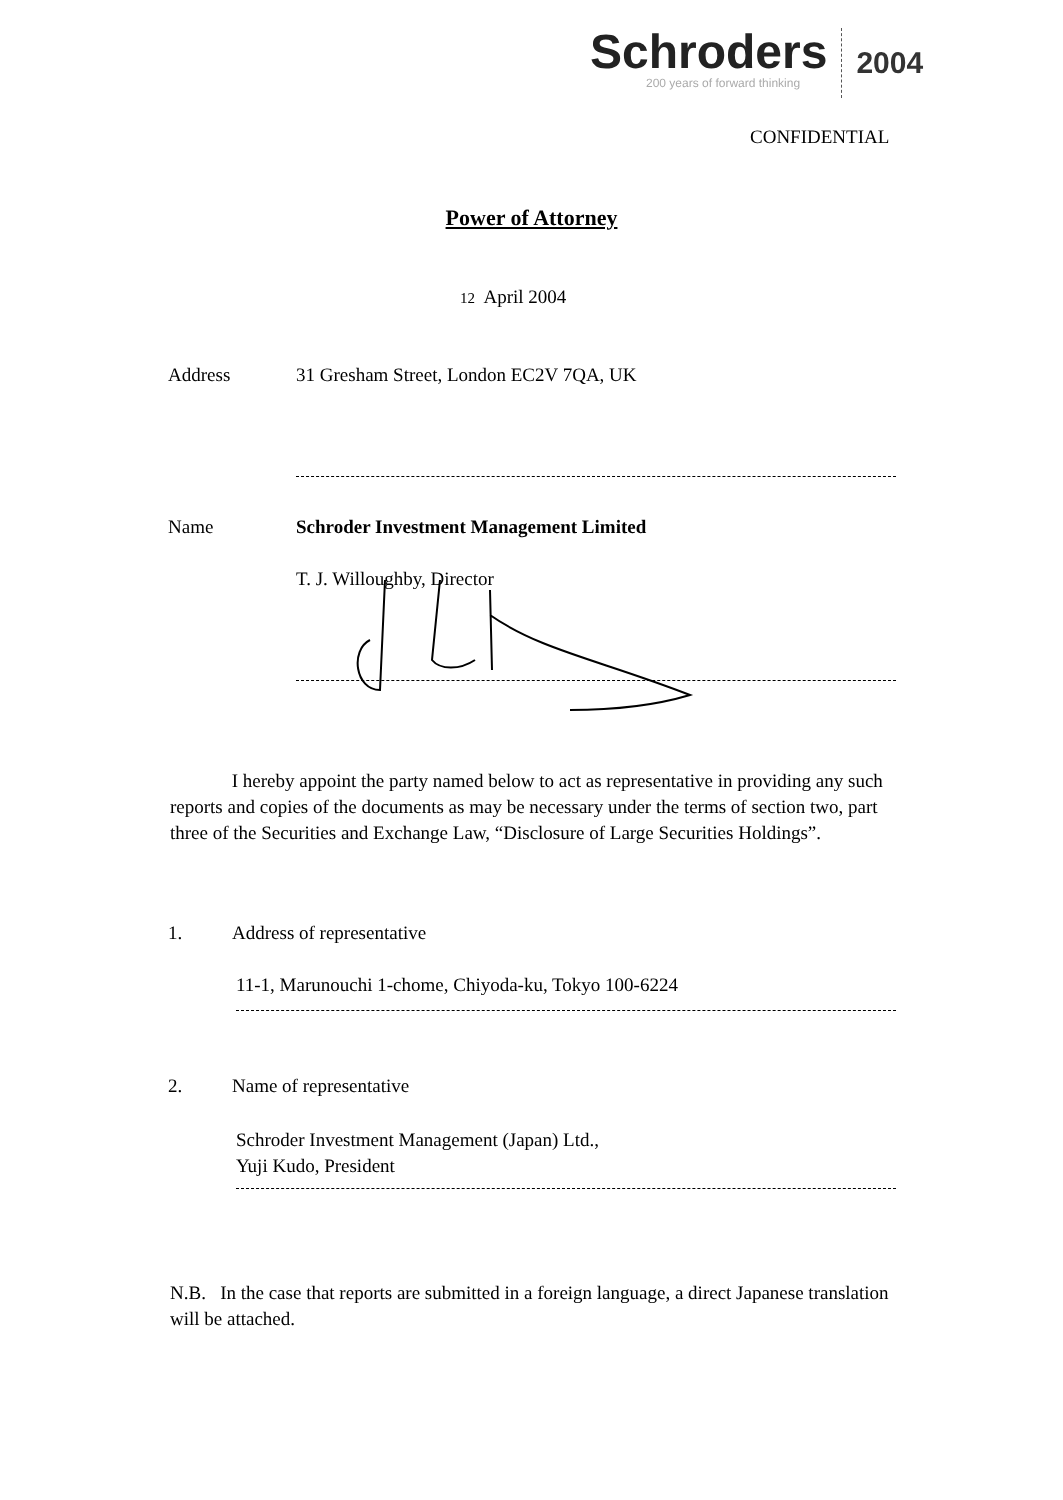Schroders
200 years of forward thinking
2004
CONFIDENTIAL
Power of Attorney
12 April 2004
Address 31 Gresham Street, London EC2V 7QA, UK
Name Schroder Investment Management Limited
T. J. Willoughby, Director
I hereby appoint the party named below to act as representative in providing any such reports and copies of the documents as may be necessary under the terms of section two, part three of the Securities and Exchange Law, “Disclosure of Large Securities Holdings”.
1. Address of representative
11-1, Marunouchi 1-chome, Chiyoda-ku, Tokyo 100-6224
2. Name of representative
Schroder Investment Management (Japan) Ltd.,
Yuji Kudo, President
N.B. In the case that reports are submitted in a foreign language, a direct Japanese translation will be attached.